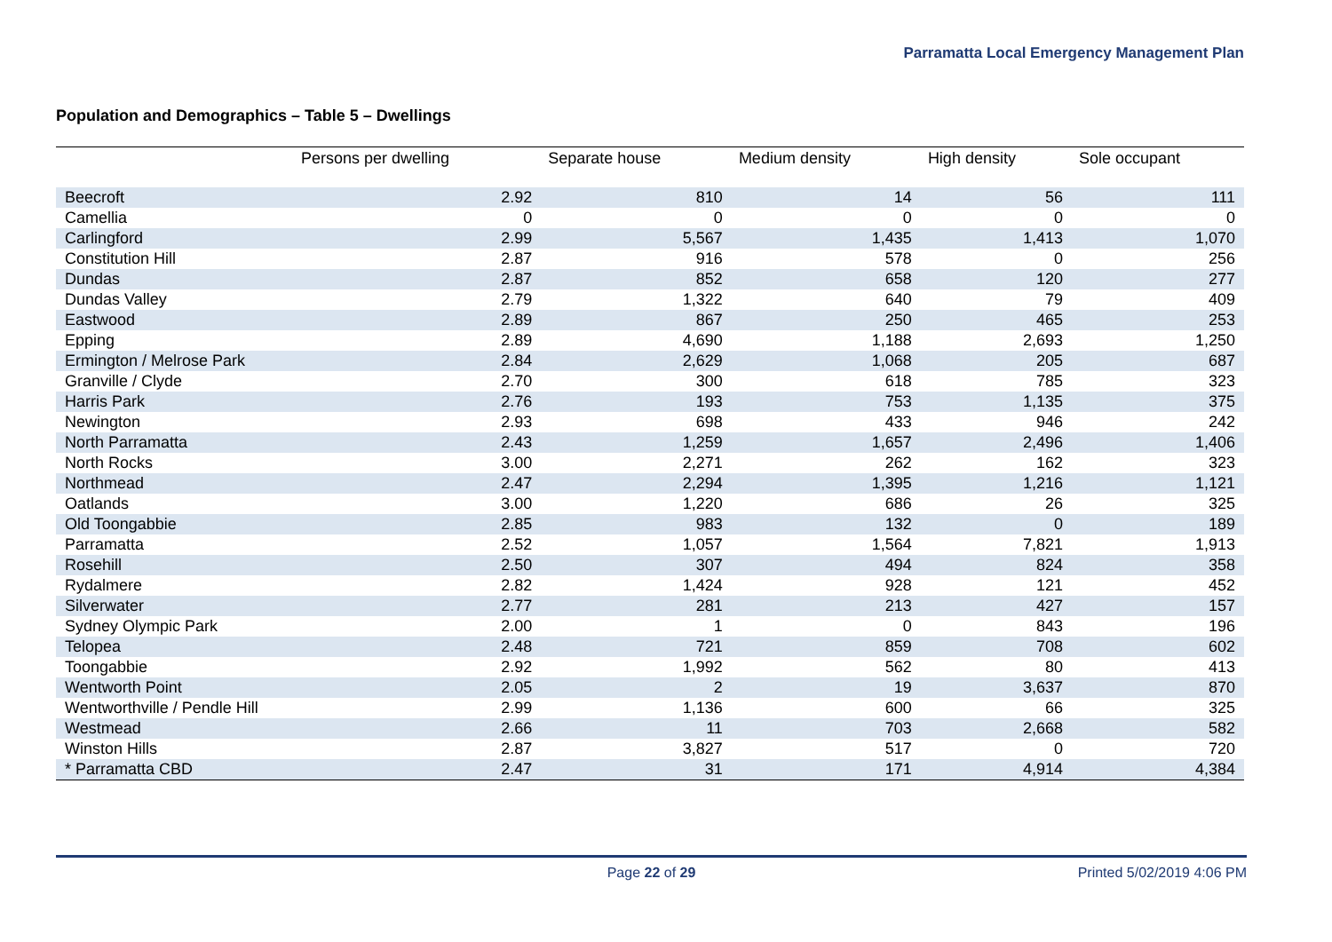Parramatta Local Emergency Management Plan
Population and Demographics – Table 5 – Dwellings
| | Persons per dwelling | Separate house | Medium density | High density | Sole occupant |
| --- | --- | --- | --- | --- | --- |
| Beecroft | 2.92 | 810 | 14 | 56 | 111 |
| Camellia | 0 | 0 | 0 | 0 | 0 |
| Carlingford | 2.99 | 5,567 | 1,435 | 1,413 | 1,070 |
| Constitution Hill | 2.87 | 916 | 578 | 0 | 256 |
| Dundas | 2.87 | 852 | 658 | 120 | 277 |
| Dundas Valley | 2.79 | 1,322 | 640 | 79 | 409 |
| Eastwood | 2.89 | 867 | 250 | 465 | 253 |
| Epping | 2.89 | 4,690 | 1,188 | 2,693 | 1,250 |
| Ermington / Melrose Park | 2.84 | 2,629 | 1,068 | 205 | 687 |
| Granville / Clyde | 2.70 | 300 | 618 | 785 | 323 |
| Harris Park | 2.76 | 193 | 753 | 1,135 | 375 |
| Newington | 2.93 | 698 | 433 | 946 | 242 |
| North Parramatta | 2.43 | 1,259 | 1,657 | 2,496 | 1,406 |
| North Rocks | 3.00 | 2,271 | 262 | 162 | 323 |
| Northmead | 2.47 | 2,294 | 1,395 | 1,216 | 1,121 |
| Oatlands | 3.00 | 1,220 | 686 | 26 | 325 |
| Old Toongabbie | 2.85 | 983 | 132 | 0 | 189 |
| Parramatta | 2.52 | 1,057 | 1,564 | 7,821 | 1,913 |
| Rosehill | 2.50 | 307 | 494 | 824 | 358 |
| Rydalmere | 2.82 | 1,424 | 928 | 121 | 452 |
| Silverwater | 2.77 | 281 | 213 | 427 | 157 |
| Sydney Olympic Park | 2.00 | 1 | 0 | 843 | 196 |
| Telopea | 2.48 | 721 | 859 | 708 | 602 |
| Toongabbie | 2.92 | 1,992 | 562 | 80 | 413 |
| Wentworth Point | 2.05 | 2 | 19 | 3,637 | 870 |
| Wentworthville / Pendle Hill | 2.99 | 1,136 | 600 | 66 | 325 |
| Westmead | 2.66 | 11 | 703 | 2,668 | 582 |
| Winston Hills | 2.87 | 3,827 | 517 | 0 | 720 |
| * Parramatta CBD | 2.47 | 31 | 171 | 4,914 | 4,384 |
Page 22 of 29 Printed 5/02/2019 4:06 PM